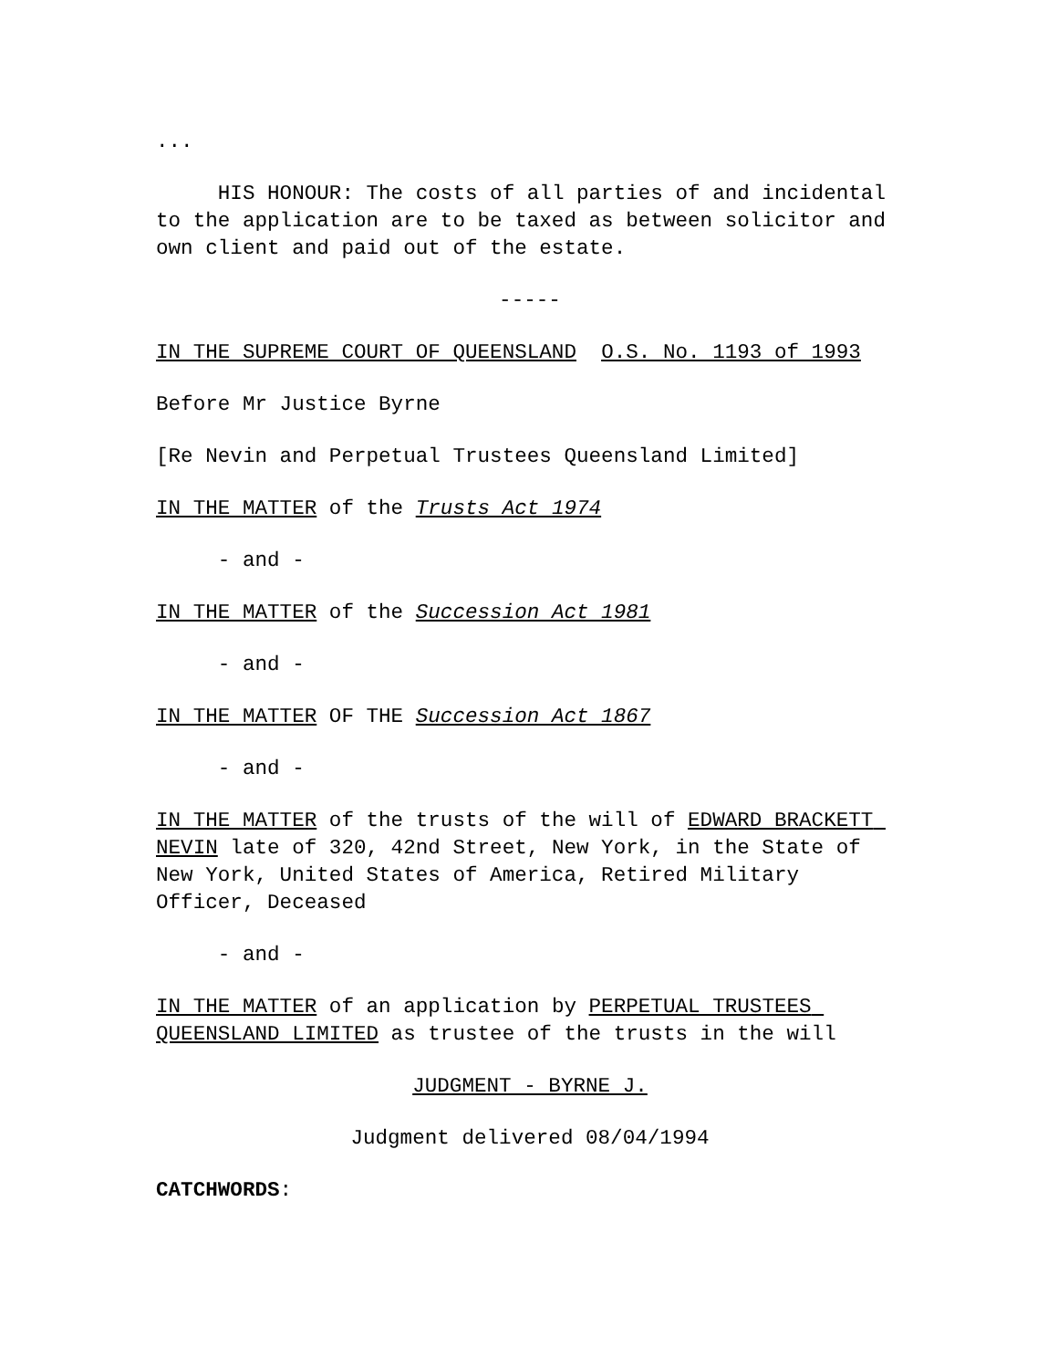...
HIS HONOUR: The costs of all parties of and incidental to the application are to be taxed as between solicitor and own client and paid out of the estate.
-----
IN THE SUPREME COURT OF QUEENSLAND O.S. No. 1193 of 1993
Before Mr Justice Byrne
[Re Nevin and Perpetual Trustees Queensland Limited]
IN THE MATTER of the Trusts Act 1974
- and -
IN THE MATTER of the Succession Act 1981
- and -
IN THE MATTER OF THE Succession Act 1867
- and -
IN THE MATTER of the trusts of the will of EDWARD BRACKETT NEVIN late of 320, 42nd Street, New York, in the State of New York, United States of America, Retired Military Officer, Deceased
- and -
IN THE MATTER of an application by PERPETUAL TRUSTEES QUEENSLAND LIMITED as trustee of the trusts in the will
JUDGMENT - BYRNE J.
Judgment delivered 08/04/1994
CATCHWORDS: